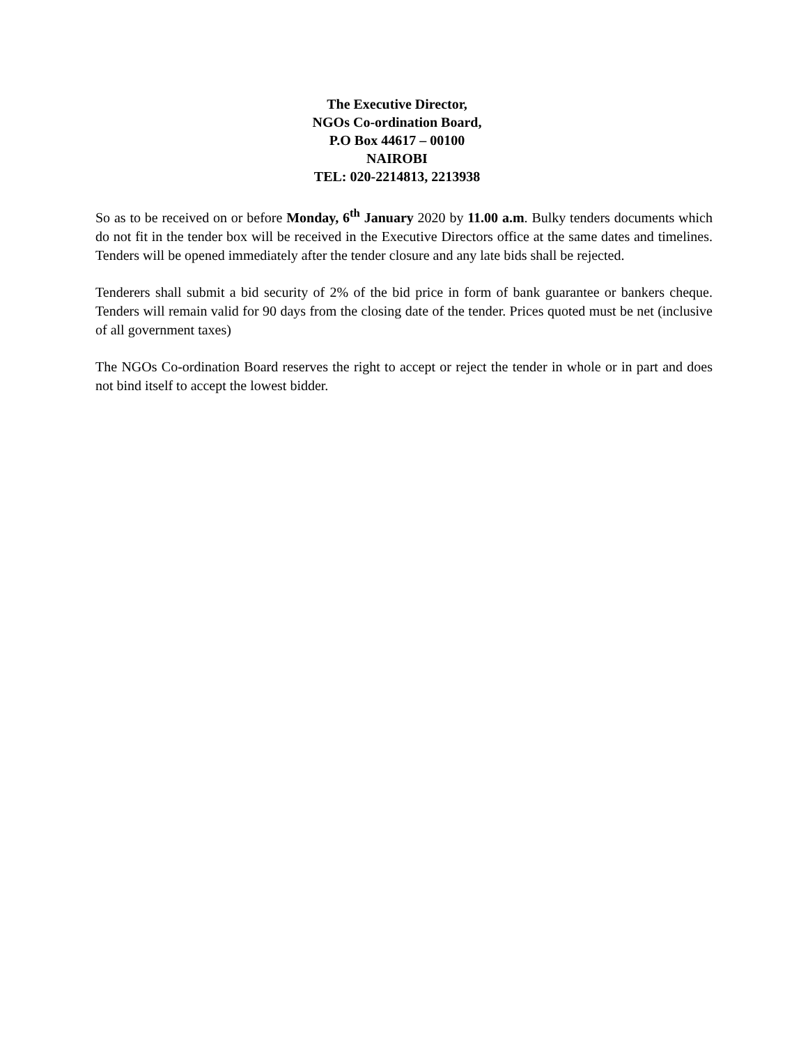The Executive Director,
NGOs Co-ordination Board,
P.O Box 44617 – 00100
NAIROBI
TEL: 020-2214813, 2213938
So as to be received on or before Monday, 6<sup>th</sup> January 2020 by 11.00 a.m. Bulky tenders documents which do not fit in the tender box will be received in the Executive Directors office at the same dates and timelines. Tenders will be opened immediately after the tender closure and any late bids shall be rejected.
Tenderers shall submit a bid security of 2% of the bid price in form of bank guarantee or bankers cheque. Tenders will remain valid for 90 days from the closing date of the tender. Prices quoted must be net (inclusive of all government taxes)
The NGOs Co-ordination Board reserves the right to accept or reject the tender in whole or in part and does not bind itself to accept the lowest bidder.